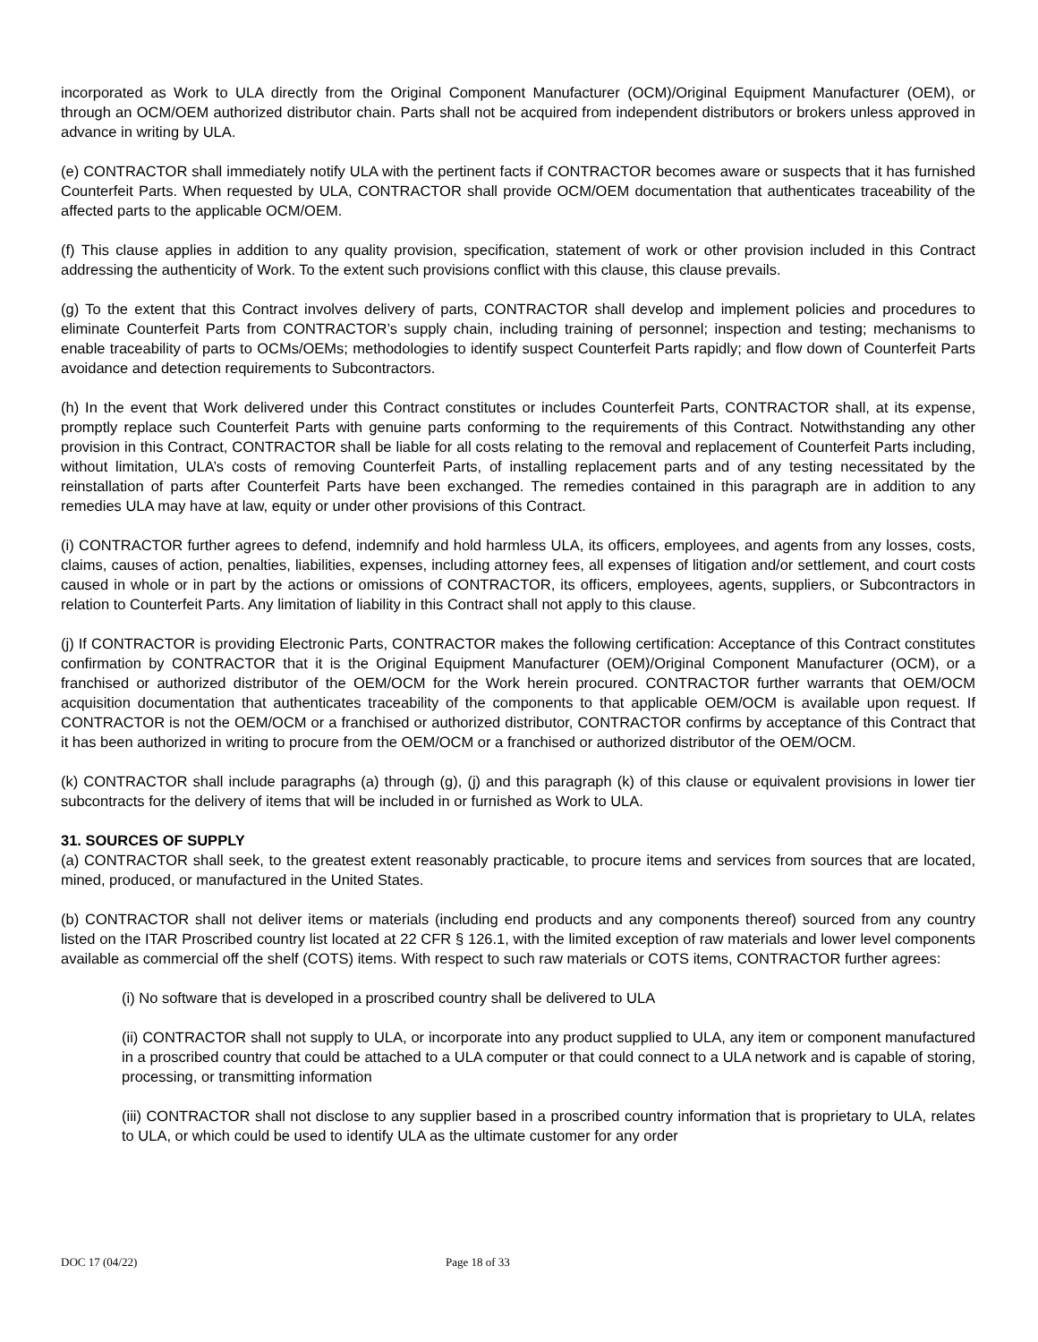incorporated as Work to ULA directly from the Original Component Manufacturer (OCM)/Original Equipment Manufacturer (OEM), or through an OCM/OEM authorized distributor chain. Parts shall not be acquired from independent distributors or brokers unless approved in advance in writing by ULA.
(e) CONTRACTOR shall immediately notify ULA with the pertinent facts if CONTRACTOR becomes aware or suspects that it has furnished Counterfeit Parts. When requested by ULA, CONTRACTOR shall provide OCM/OEM documentation that authenticates traceability of the affected parts to the applicable OCM/OEM.
(f) This clause applies in addition to any quality provision, specification, statement of work or other provision included in this Contract addressing the authenticity of Work. To the extent such provisions conflict with this clause, this clause prevails.
(g) To the extent that this Contract involves delivery of parts, CONTRACTOR shall develop and implement policies and procedures to eliminate Counterfeit Parts from CONTRACTOR’s supply chain, including training of personnel; inspection and testing; mechanisms to enable traceability of parts to OCMs/OEMs; methodologies to identify suspect Counterfeit Parts rapidly; and flow down of Counterfeit Parts avoidance and detection requirements to Subcontractors.
(h) In the event that Work delivered under this Contract constitutes or includes Counterfeit Parts, CONTRACTOR shall, at its expense, promptly replace such Counterfeit Parts with genuine parts conforming to the requirements of this Contract. Notwithstanding any other provision in this Contract, CONTRACTOR shall be liable for all costs relating to the removal and replacement of Counterfeit Parts including, without limitation, ULA’s costs of removing Counterfeit Parts, of installing replacement parts and of any testing necessitated by the reinstallation of parts after Counterfeit Parts have been exchanged. The remedies contained in this paragraph are in addition to any remedies ULA may have at law, equity or under other provisions of this Contract.
(i) CONTRACTOR further agrees to defend, indemnify and hold harmless ULA, its officers, employees, and agents from any losses, costs, claims, causes of action, penalties, liabilities, expenses, including attorney fees, all expenses of litigation and/or settlement, and court costs caused in whole or in part by the actions or omissions of CONTRACTOR, its officers, employees, agents, suppliers, or Subcontractors in relation to Counterfeit Parts. Any limitation of liability in this Contract shall not apply to this clause.
(j) If CONTRACTOR is providing Electronic Parts, CONTRACTOR makes the following certification: Acceptance of this Contract constitutes confirmation by CONTRACTOR that it is the Original Equipment Manufacturer (OEM)/Original Component Manufacturer (OCM), or a franchised or authorized distributor of the OEM/OCM for the Work herein procured. CONTRACTOR further warrants that OEM/OCM acquisition documentation that authenticates traceability of the components to that applicable OEM/OCM is available upon request. If CONTRACTOR is not the OEM/OCM or a franchised or authorized distributor, CONTRACTOR confirms by acceptance of this Contract that it has been authorized in writing to procure from the OEM/OCM or a franchised or authorized distributor of the OEM/OCM.
(k) CONTRACTOR shall include paragraphs (a) through (g), (j) and this paragraph (k) of this clause or equivalent provisions in lower tier subcontracts for the delivery of items that will be included in or furnished as Work to ULA.
31. SOURCES OF SUPPLY
(a) CONTRACTOR shall seek, to the greatest extent reasonably practicable, to procure items and services from sources that are located, mined, produced, or manufactured in the United States.
(b) CONTRACTOR shall not deliver items or materials (including end products and any components thereof) sourced from any country listed on the ITAR Proscribed country list located at 22 CFR § 126.1, with the limited exception of raw materials and lower level components available as commercial off the shelf (COTS) items. With respect to such raw materials or COTS items, CONTRACTOR further agrees:
(i) No software that is developed in a proscribed country shall be delivered to ULA
(ii) CONTRACTOR shall not supply to ULA, or incorporate into any product supplied to ULA, any item or component manufactured in a proscribed country that could be attached to a ULA computer or that could connect to a ULA network and is capable of storing, processing, or transmitting information
(iii) CONTRACTOR shall not disclose to any supplier based in a proscribed country information that is proprietary to ULA, relates to ULA, or which could be used to identify ULA as the ultimate customer for any order
DOC 17 (04/22) Page 18 of 33